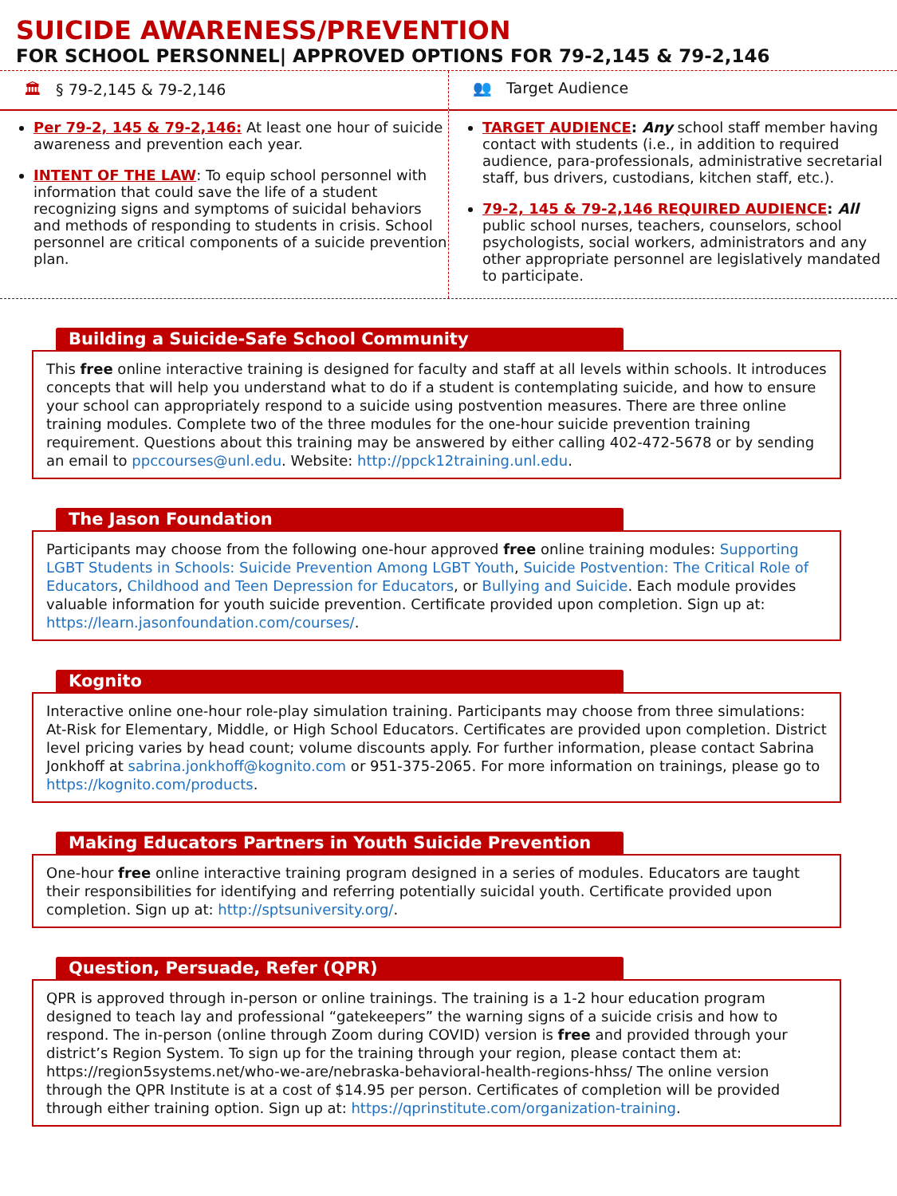SUICIDE AWARENESS/PREVENTION
FOR SCHOOL PERSONNEL| APPROVED OPTIONS FOR 79-2,145 & 79-2,146
🏛 § 79-2,145 & 79-2,146
Per 79-2, 145 & 79-2,146: At least one hour of suicide awareness and prevention each year.
INTENT OF THE LAW: To equip school personnel with information that could save the life of a student recognizing signs and symptoms of suicidal behaviors and methods of responding to students in crisis. School personnel are critical components of a suicide prevention plan.
👥 Target Audience
TARGET AUDIENCE: Any school staff member having contact with students (i.e., in addition to required audience, para-professionals, administrative secretarial staff, bus drivers, custodians, kitchen staff, etc.).
79-2, 145 & 79-2,146 REQUIRED AUDIENCE: All public school nurses, teachers, counselors, school psychologists, social workers, administrators and any other appropriate personnel are legislatively mandated to participate.
Building a Suicide-Safe School Community
This free online interactive training is designed for faculty and staff at all levels within schools. It introduces concepts that will help you understand what to do if a student is contemplating suicide, and how to ensure your school can appropriately respond to a suicide using postvention measures. There are three online training modules. Complete two of the three modules for the one-hour suicide prevention training requirement. Questions about this training may be answered by either calling 402-472-5678 or by sending an email to ppccourses@unl.edu. Website: http://ppck12training.unl.edu.
The Jason Foundation
Participants may choose from the following one-hour approved free online training modules: Supporting LGBT Students in Schools: Suicide Prevention Among LGBT Youth, Suicide Postvention: The Critical Role of Educators, Childhood and Teen Depression for Educators, or Bullying and Suicide. Each module provides valuable information for youth suicide prevention. Certificate provided upon completion. Sign up at: https://learn.jasonfoundation.com/courses/.
Kognito
Interactive online one-hour role-play simulation training. Participants may choose from three simulations: At-Risk for Elementary, Middle, or High School Educators. Certificates are provided upon completion. District level pricing varies by head count; volume discounts apply. For further information, please contact Sabrina Jonkhoff at sabrina.jonkhoff@kognito.com or 951-375-2065. For more information on trainings, please go to https://kognito.com/products.
Making Educators Partners in Youth Suicide Prevention
One-hour free online interactive training program designed in a series of modules. Educators are taught their responsibilities for identifying and referring potentially suicidal youth. Certificate provided upon completion. Sign up at: http://sptsuniversity.org/.
Question, Persuade, Refer (QPR)
QPR is approved through in-person or online trainings. The training is a 1-2 hour education program designed to teach lay and professional “gatekeepers” the warning signs of a suicide crisis and how to respond. The in-person (online through Zoom during COVID) version is free and provided through your district’s Region System. To sign up for the training through your region, please contact them at: https://region5systems.net/who-we-are/nebraska-behavioral-health-regions-hhss/ The online version through the QPR Institute is at a cost of $14.95 per person. Certificates of completion will be provided through either training option. Sign up at: https://qprinstitute.com/organization-training.